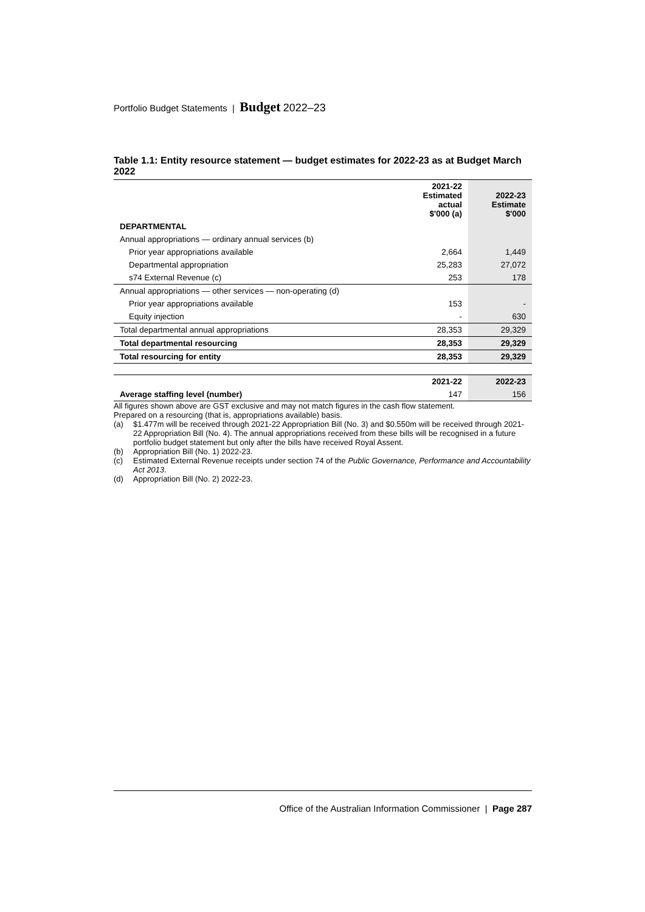Portfolio Budget Statements | Budget 2022–23
Table 1.1: Entity resource statement — budget estimates for 2022-23 as at Budget March 2022
| | 2021-22 Estimated actual $'000 (a) | 2022-23 Estimate $'000 |
| --- | --- | --- |
| DEPARTMENTAL | | |
| Annual appropriations — ordinary annual services (b) | | |
| Prior year appropriations available | 2,664 | 1,449 |
| Departmental appropriation | 25,283 | 27,072 |
| s74 External Revenue (c) | 253 | 178 |
| Annual appropriations — other services — non-operating (d) | | |
| Prior year appropriations available | 153 | - |
| Equity injection | - | 630 |
| Total departmental annual appropriations | 28,353 | 29,329 |
| Total departmental resourcing | 28,353 | 29,329 |
| Total resourcing for entity | 28,353 | 29,329 |
| | 2021-22 | 2022-23 |
| Average staffing level (number) | 147 | 156 |
All figures shown above are GST exclusive and may not match figures in the cash flow statement.
Prepared on a resourcing (that is, appropriations available) basis.
(a) $1.477m will be received through 2021-22 Appropriation Bill (No. 3) and $0.550m will be received through 2021-22 Appropriation Bill (No. 4). The annual appropriations received from these bills will be recognised in a future portfolio budget statement but only after the bills have received Royal Assent.
(b) Appropriation Bill (No. 1) 2022-23.
(c) Estimated External Revenue receipts under section 74 of the Public Governance, Performance and Accountability Act 2013.
(d) Appropriation Bill (No. 2) 2022-23.
Office of the Australian Information Commissioner | Page 287